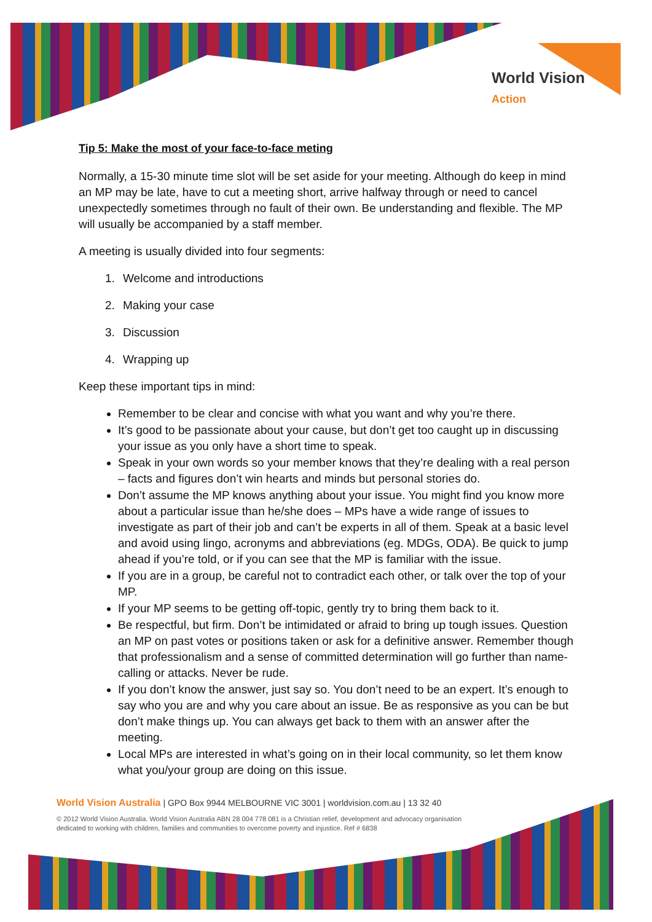World Vision
Action
Tip 5: Make the most of your face-to-face meting
Normally, a 15-30 minute time slot will be set aside for your meeting. Although do keep in mind an MP may be late, have to cut a meeting short, arrive halfway through or need to cancel unexpectedly sometimes through no fault of their own. Be understanding and flexible. The MP will usually be accompanied by a staff member.
A meeting is usually divided into four segments:
1. Welcome and introductions
2. Making your case
3. Discussion
4. Wrapping up
Keep these important tips in mind:
Remember to be clear and concise with what you want and why you’re there.
It’s good to be passionate about your cause, but don’t get too caught up in discussing your issue as you only have a short time to speak.
Speak in your own words so your member knows that they’re dealing with a real person – facts and figures don’t win hearts and minds but personal stories do.
Don’t assume the MP knows anything about your issue. You might find you know more about a particular issue than he/she does – MPs have a wide range of issues to investigate as part of their job and can’t be experts in all of them. Speak at a basic level and avoid using lingo, acronyms and abbreviations (eg. MDGs, ODA). Be quick to jump ahead if you’re told, or if you can see that the MP is familiar with the issue.
If you are in a group, be careful not to contradict each other, or talk over the top of your MP.
If your MP seems to be getting off-topic, gently try to bring them back to it.
Be respectful, but firm. Don’t be intimidated or afraid to bring up tough issues. Question an MP on past votes or positions taken or ask for a definitive answer. Remember though that professionalism and a sense of committed determination will go further than name-calling or attacks. Never be rude.
If you don’t know the answer, just say so. You don’t need to be an expert. It’s enough to say who you are and why you care about an issue. Be as responsive as you can be but don’t make things up. You can always get back to them with an answer after the meeting.
Local MPs are interested in what’s going on in their local community, so let them know what you/your group are doing on this issue.
World Vision Australia | GPO Box 9944 MELBOURNE VIC 3001 | worldvision.com.au | 13 32 40
© 2012 World Vision Australia. World Vision Australia ABN 28 004 778 081 is a Christian relief, development and advocacy organisation
dedicated to working with children, families and communities to overcome poverty and injustice. Ref # 6838